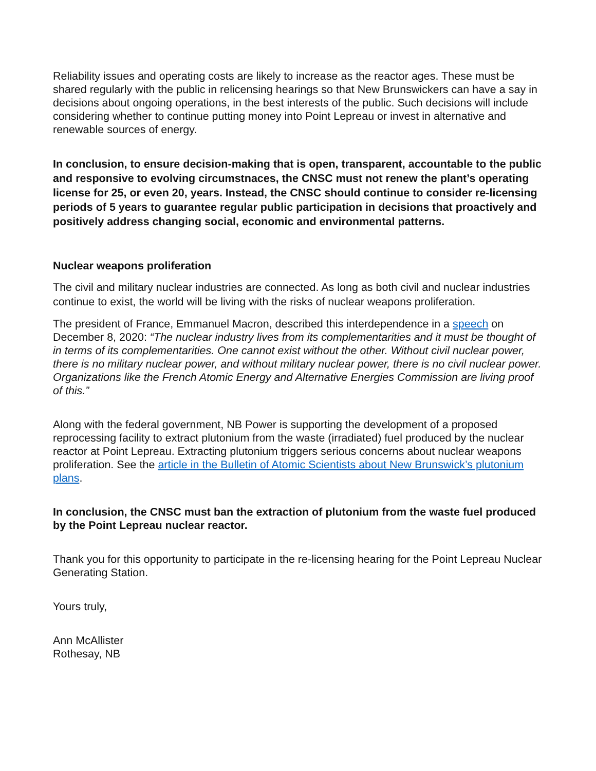Reliability issues and operating costs are likely to increase as the reactor ages. These must be shared regularly with the public in relicensing hearings so that New Brunswickers can have a say in decisions about ongoing operations, in the best interests of the public. Such decisions will include considering whether to continue putting money into Point Lepreau or invest in alternative and renewable sources of energy.
In conclusion, to ensure decision-making that is open, transparent, accountable to the public and responsive to evolving circumstnaces, the CNSC must not renew the plant’s operating license for 25, or even 20, years. Instead, the CNSC should continue to consider re-licensing periods of 5 years to guarantee regular public participation in decisions that proactively and positively address changing social, economic and environmental patterns.
Nuclear weapons proliferation
The civil and military nuclear industries are connected. As long as both civil and nuclear industries continue to exist, the world will be living with the risks of nuclear weapons proliferation.
The president of France, Emmanuel Macron, described this interdependence in a speech on December 8, 2020: “The nuclear industry lives from its complementarities and it must be thought of in terms of its complementarities. One cannot exist without the other. Without civil nuclear power, there is no military nuclear power, and without military nuclear power, there is no civil nuclear power. Organizations like the French Atomic Energy and Alternative Energies Commission are living proof of this.”
Along with the federal government, NB Power is supporting the development of a proposed reprocessing facility to extract plutonium from the waste (irradiated) fuel produced by the nuclear reactor at Point Lepreau. Extracting plutonium triggers serious concerns about nuclear weapons proliferation. See the article in the Bulletin of Atomic Scientists about New Brunswick’s plutonium plans.
In conclusion, the CNSC must ban the extraction of plutonium from the waste fuel produced by the Point Lepreau nuclear reactor.
Thank you for this opportunity to participate in the re-licensing hearing for the Point Lepreau Nuclear Generating Station.
Yours truly,
Ann McAllister
Rothesay, NB